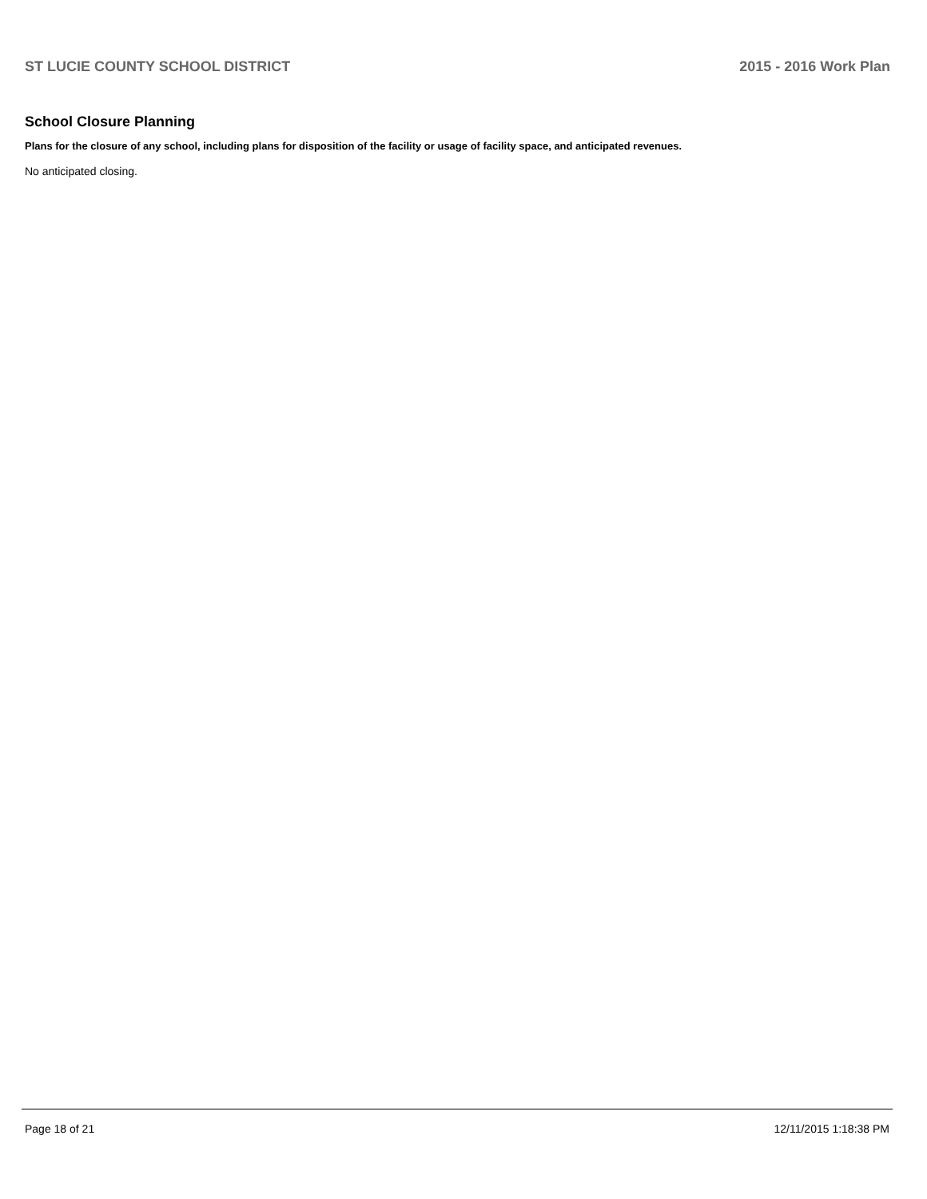ST LUCIE COUNTY SCHOOL DISTRICT 2015 - 2016 Work Plan
School Closure Planning
Plans for the closure of any school, including plans for disposition of the facility or usage of facility space, and anticipated revenues.
No anticipated closing.
Page 18 of 21 12/11/2015 1:18:38 PM